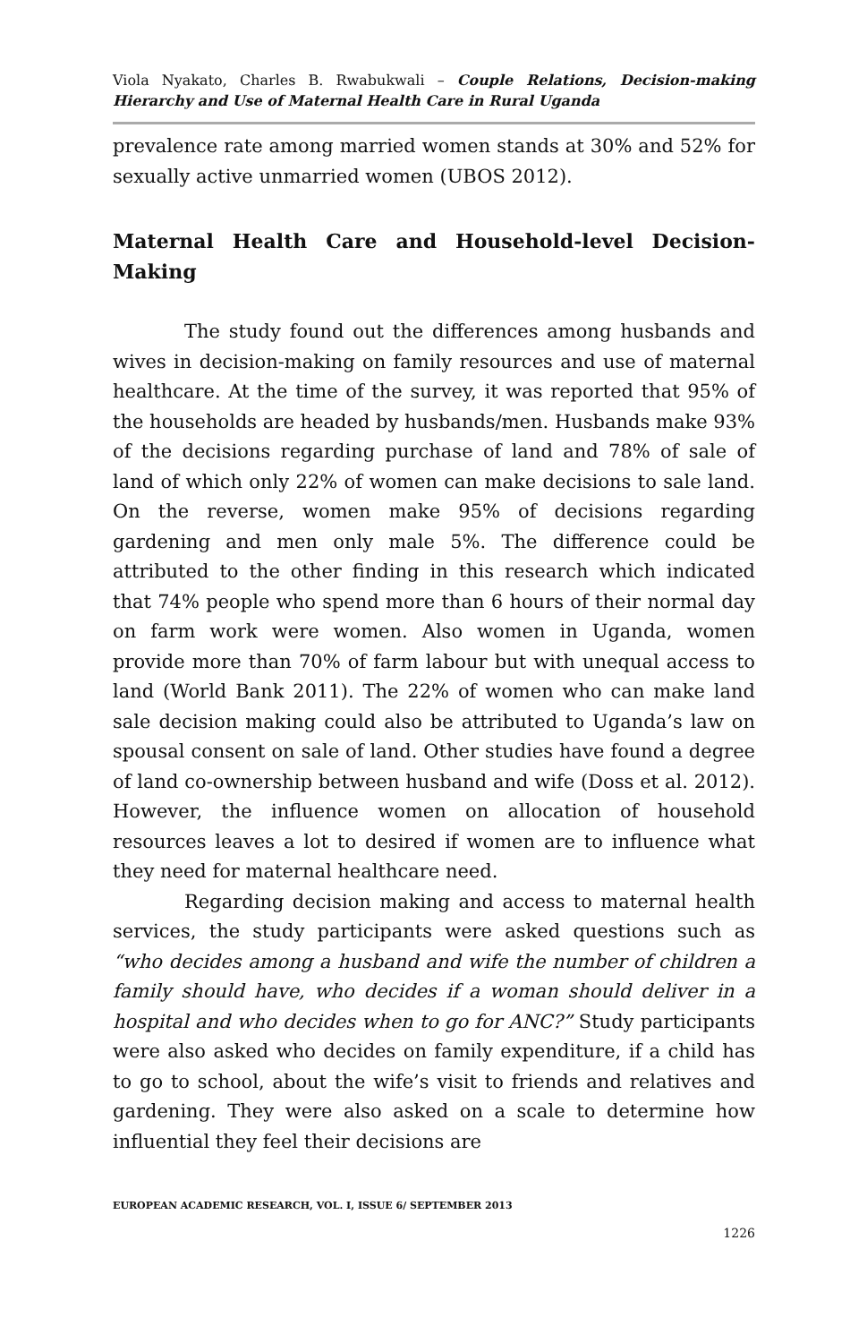Viola Nyakato, Charles B. Rwabukwali – Couple Relations, Decision-making Hierarchy and Use of Maternal Health Care in Rural Uganda
prevalence rate among married women stands at 30% and 52% for sexually active unmarried women (UBOS 2012).
Maternal Health Care and Household-level Decision-Making
The study found out the differences among husbands and wives in decision-making on family resources and use of maternal healthcare. At the time of the survey, it was reported that 95% of the households are headed by husbands/men. Husbands make 93% of the decisions regarding purchase of land and 78% of sale of land of which only 22% of women can make decisions to sale land. On the reverse, women make 95% of decisions regarding gardening and men only male 5%. The difference could be attributed to the other finding in this research which indicated that 74% people who spend more than 6 hours of their normal day on farm work were women. Also women in Uganda, women provide more than 70% of farm labour but with unequal access to land (World Bank 2011). The 22% of women who can make land sale decision making could also be attributed to Uganda’s law on spousal consent on sale of land. Other studies have found a degree of land co-ownership between husband and wife (Doss et al. 2012). However, the influence women on allocation of household resources leaves a lot to desired if women are to influence what they need for maternal healthcare need.
Regarding decision making and access to maternal health services, the study participants were asked questions such as “who decides among a husband and wife the number of children a family should have, who decides if a woman should deliver in a hospital and who decides when to go for ANC?” Study participants were also asked who decides on family expenditure, if a child has to go to school, about the wife’s visit to friends and relatives and gardening. They were also asked on a scale to determine how influential they feel their decisions are
EUROPEAN ACADEMIC RESEARCH, VOL. I, ISSUE 6/ SEPTEMBER 2013
1226